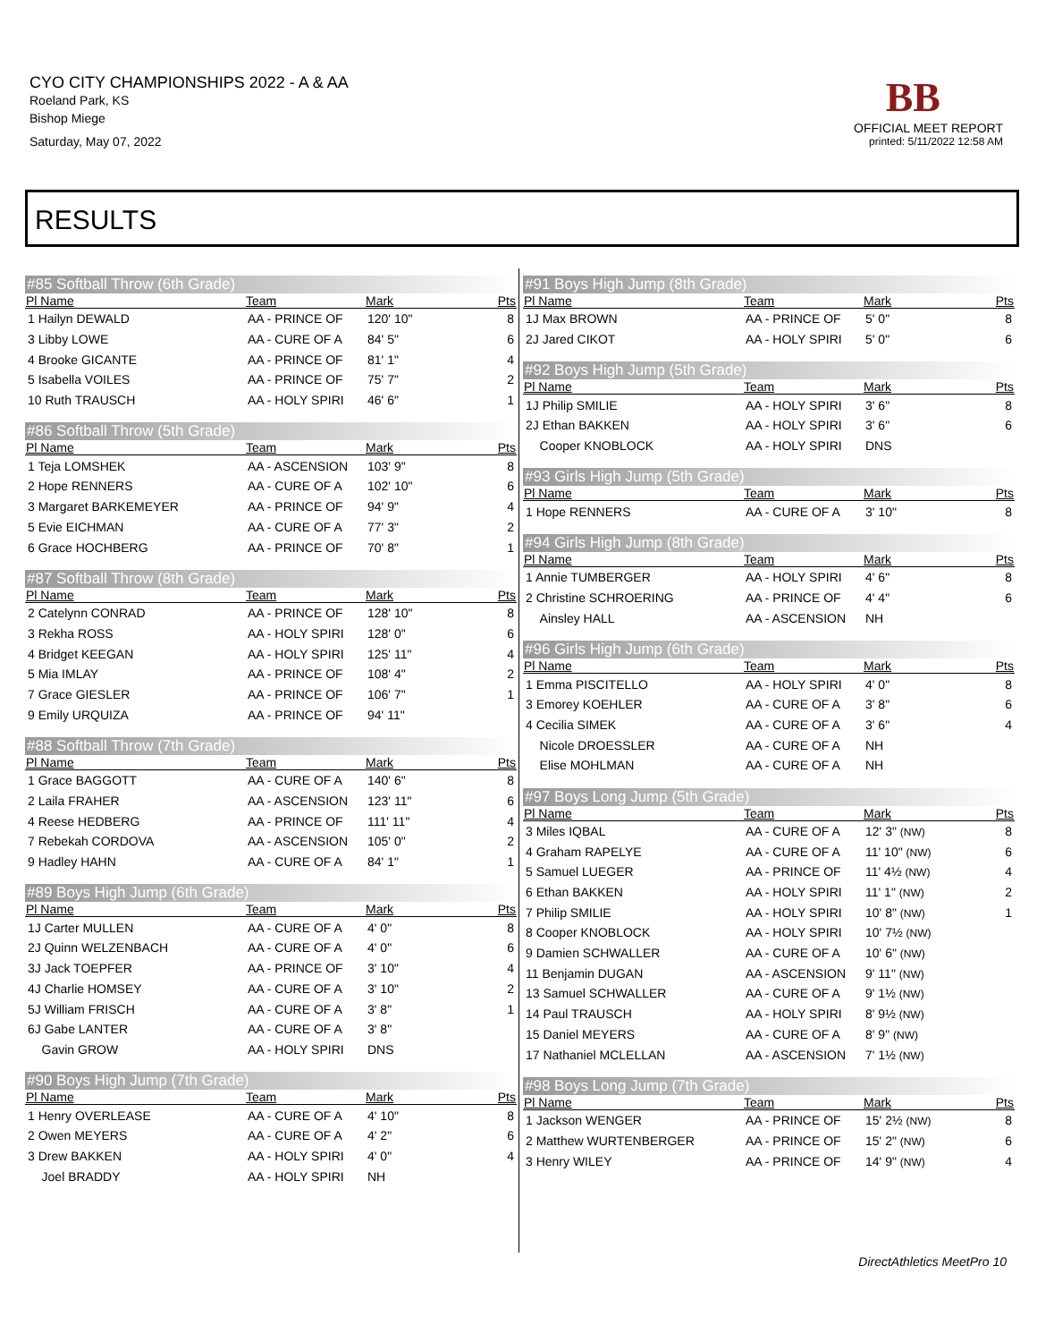CYO CITY CHAMPIONSHIPS 2022 - A & AA
Roeland Park, KS
Bishop Miege
Saturday, May 07, 2022
BB
OFFICIAL MEET REPORT
printed: 5/11/2022 12:58 AM
RESULTS
#85 Softball Throw (6th Grade)
| Pl Name | Team | Mark | Pts |
| --- | --- | --- | --- |
| 1 Hailyn DEWALD | AA - PRINCE OF | 120' 10" | 8 |
| 3 Libby LOWE | AA - CURE OF A | 84' 5" | 6 |
| 4 Brooke GICANTE | AA - PRINCE OF | 81' 1" | 4 |
| 5 Isabella VOILES | AA - PRINCE OF | 75' 7" | 2 |
| 10 Ruth TRAUSCH | AA - HOLY SPIRI | 46' 6" | 1 |
#86 Softball Throw (5th Grade)
| Pl Name | Team | Mark | Pts |
| --- | --- | --- | --- |
| 1 Teja LOMSHEK | AA - ASCENSION | 103' 9" | 8 |
| 2 Hope RENNERS | AA - CURE OF A | 102' 10" | 6 |
| 3 Margaret BARKEMEYER | AA - PRINCE OF | 94' 9" | 4 |
| 5 Evie EICHMAN | AA - CURE OF A | 77' 3" | 2 |
| 6 Grace HOCHBERG | AA - PRINCE OF | 70' 8" | 1 |
#87 Softball Throw (8th Grade)
| Pl Name | Team | Mark | Pts |
| --- | --- | --- | --- |
| 2 Catelynn CONRAD | AA - PRINCE OF | 128' 10" | 8 |
| 3 Rekha ROSS | AA - HOLY SPIRI | 128' 0" | 6 |
| 4 Bridget KEEGAN | AA - HOLY SPIRI | 125' 11" | 4 |
| 5 Mia IMLAY | AA - PRINCE OF | 108' 4" | 2 |
| 7 Grace GIESLER | AA - PRINCE OF | 106' 7" | 1 |
| 9 Emily URQUIZA | AA - PRINCE OF | 94' 11" | |
#88 Softball Throw (7th Grade)
| Pl Name | Team | Mark | Pts |
| --- | --- | --- | --- |
| 1 Grace BAGGOTT | AA - CURE OF A | 140' 6" | 8 |
| 2 Laila FRAHER | AA - ASCENSION | 123' 11" | 6 |
| 4 Reese HEDBERG | AA - PRINCE OF | 111' 11" | 4 |
| 7 Rebekah CORDOVA | AA - ASCENSION | 105' 0" | 2 |
| 9 Hadley HAHN | AA - CURE OF A | 84' 1" | 1 |
#89 Boys High Jump (6th Grade)
| Pl Name | Team | Mark | Pts |
| --- | --- | --- | --- |
| 1J Carter MULLEN | AA - CURE OF A | 4' 0" | 8 |
| 2J Quinn WELZENBACH | AA - CURE OF A | 4' 0" | 6 |
| 3J Jack TOEPFER | AA - PRINCE OF | 3' 10" | 4 |
| 4J Charlie HOMSEY | AA - CURE OF A | 3' 10" | 2 |
| 5J William FRISCH | AA - CURE OF A | 3' 8" | 1 |
| 6J Gabe LANTER | AA - CURE OF A | 3' 8" | |
| Gavin GROW | AA - HOLY SPIRI | DNS | |
#90 Boys High Jump (7th Grade)
| Pl Name | Team | Mark | Pts |
| --- | --- | --- | --- |
| 1 Henry OVERLEASE | AA - CURE OF A | 4' 10" | 8 |
| 2 Owen MEYERS | AA - CURE OF A | 4' 2" | 6 |
| 3 Drew BAKKEN | AA - HOLY SPIRI | 4' 0" | 4 |
| Joel BRADDY | AA - HOLY SPIRI | NH | |
#91 Boys High Jump (8th Grade)
| Pl Name | Team | Mark | Pts |
| --- | --- | --- | --- |
| 1J Max BROWN | AA - PRINCE OF | 5' 0" | 8 |
| 2J Jared CIKOT | AA - HOLY SPIRI | 5' 0" | 6 |
#92 Boys High Jump (5th Grade)
| Pl Name | Team | Mark | Pts |
| --- | --- | --- | --- |
| 1J Philip SMILIE | AA - HOLY SPIRI | 3' 6" | 8 |
| 2J Ethan BAKKEN | AA - HOLY SPIRI | 3' 6" | 6 |
| Cooper KNOBLOCK | AA - HOLY SPIRI | DNS | |
#93 Girls High Jump (5th Grade)
| Pl Name | Team | Mark | Pts |
| --- | --- | --- | --- |
| 1 Hope RENNERS | AA - CURE OF A | 3' 10" | 8 |
#94 Girls High Jump (8th Grade)
| Pl Name | Team | Mark | Pts |
| --- | --- | --- | --- |
| 1 Annie TUMBERGER | AA - HOLY SPIRI | 4' 6" | 8 |
| 2 Christine SCHROERING | AA - PRINCE OF | 4' 4" | 6 |
| Ainsley HALL | AA - ASCENSION | NH | |
#96 Girls High Jump (6th Grade)
| Pl Name | Team | Mark | Pts |
| --- | --- | --- | --- |
| 1 Emma PISCITELLO | AA - HOLY SPIRI | 4' 0" | 8 |
| 3 Emorey KOEHLER | AA - CURE OF A | 3' 8" | 6 |
| 4 Cecilia SIMEK | AA - CURE OF A | 3' 6" | 4 |
| Nicole DROESSLER | AA - CURE OF A | NH | |
| Elise MOHLMAN | AA - CURE OF A | NH | |
#97 Boys Long Jump (5th Grade)
| Pl Name | Team | Mark | Pts |
| --- | --- | --- | --- |
| 3 Miles IQBAL | AA - CURE OF A | 12' 3" (NW) | 8 |
| 4 Graham RAPELYE | AA - CURE OF A | 11' 10" (NW) | 6 |
| 5 Samuel LUEGER | AA - PRINCE OF | 11' 4½ (NW) | 4 |
| 6 Ethan BAKKEN | AA - HOLY SPIRI | 11' 1" (NW) | 2 |
| 7 Philip SMILIE | AA - HOLY SPIRI | 10' 8" (NW) | 1 |
| 8 Cooper KNOBLOCK | AA - HOLY SPIRI | 10' 7½ (NW) | |
| 9 Damien SCHWALLER | AA - CURE OF A | 10' 6" (NW) | |
| 11 Benjamin DUGAN | AA - ASCENSION | 9' 11" (NW) | |
| 13 Samuel SCHWALLER | AA - CURE OF A | 9' 1½ (NW) | |
| 14 Paul TRAUSCH | AA - HOLY SPIRI | 8' 9½ (NW) | |
| 15 Daniel MEYERS | AA - CURE OF A | 8' 9" (NW) | |
| 17 Nathaniel MCLELLAN | AA - ASCENSION | 7' 1½ (NW) | |
#98 Boys Long Jump (7th Grade)
| Pl Name | Team | Mark | Pts |
| --- | --- | --- | --- |
| 1 Jackson WENGER | AA - PRINCE OF | 15' 2½ (NW) | 8 |
| 2 Matthew WURTENBERGER | AA - PRINCE OF | 15' 2" (NW) | 6 |
| 3 Henry WILEY | AA - PRINCE OF | 14' 9" (NW) | 4 |
DirectAthletics MeetPro 10